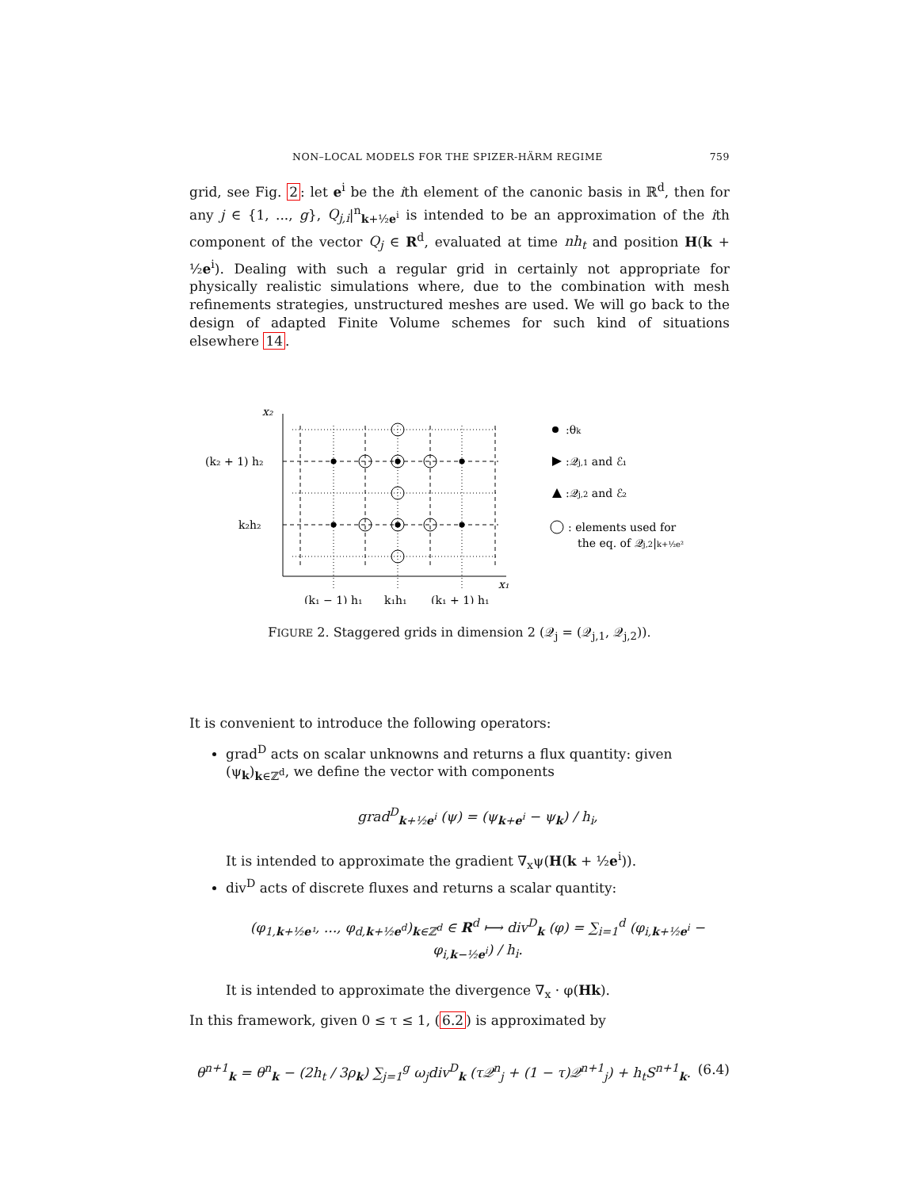NON–LOCAL MODELS FOR THE SPIZER-HÄRM REGIME 759
grid, see Fig. 2: let e<sup>i</sup> be the ith element of the canonic basis in ℝ<sup>d</sup>, then for any j ∈ {1, ..., g}, Q<sub>j,i</sub>|<sup>n</sup><sub>k+½e<sup>i</sup></sub> is intended to be an approximation of the ith component of the vector Q<sub>j</sub> ∈ R<sup>d</sup>, evaluated at time nh<sub>t</sub> and position H(k + ½e<sup>i</sup>). Dealing with such a regular grid in certainly not appropriate for physically realistic simulations where, due to the combination with mesh refinements strategies, unstructured meshes are used. We will go back to the design of adapted Finite Volume schemes for such kind of situations elsewhere 14.
x₂
x₁
(k₂ + 1) h₂
k₂h₂
(k₁ − 1) h₁
k₁h₁
(k₁ + 1) h₁
:θk
:𝒬j,1 and ℰ₁
:𝒬j,2 and ℰ₂
: elements used for
the eq. of 𝒬j,2|k+½e²
FIGURE 2. Staggered grids in dimension 2 (𝒬<sub>j</sub> = (𝒬<sub>j,1</sub>, 𝒬<sub>j,2</sub>)).
It is convenient to introduce the following operators:
grad<sup>D</sup> acts on scalar unknowns and returns a flux quantity: given (ψ<sub>k</sub>)<sub>k∈ℤ<sup>d</sup></sub>, we define the vector with components
grad<sup>D</sup><sub>k+½e<sup>i</sup></sub> (ψ) = (ψ<sub>k+e<sup>i</sup></sub> − ψ<sub>k</sub>) / h<sub>i</sub>,
It is intended to approximate the gradient ∇<sub>x</sub>ψ(H(k + ½e<sup>i</sup>)).
div<sup>D</sup> acts of discrete fluxes and returns a scalar quantity:
(φ<sub>1,k+½e¹</sub>, ..., φ<sub>d,k+½e<sup>d</sup></sub>)<sub>k∈ℤ<sup>d</sup></sub> ∈ R<sup>d</sup> ⟼ div<sup>D</sup><sub>k</sub> (φ) = ∑<sub>i=1</sub><sup>d</sup> (φ<sub>i,k+½e<sup>i</sup></sub> − φ<sub>i,k−½e<sup>i</sup></sub>) / h<sub>i</sub>.
It is intended to approximate the divergence ∇<sub>x</sub> · φ(Hk).
In this framework, given 0 ≤ τ ≤ 1, (6.2) is approximated by
θ<sup>n+1</sup><sub>k</sub> = θ<sup>n</sup><sub>k</sub> − (2h<sub>t</sub> / 3ρ<sub>k</sub>) ∑<sub>j=1</sub><sup>g</sup> ω<sub>j</sub>div<sup>D</sup><sub>k</sub> (τ𝒬<sup>n</sup><sub>j</sub> + (1 − τ)𝒬<sup>n+1</sup><sub>j</sub>) + h<sub>t</sub>S<sup>n+1</sup><sub>k</sub>. (6.4)